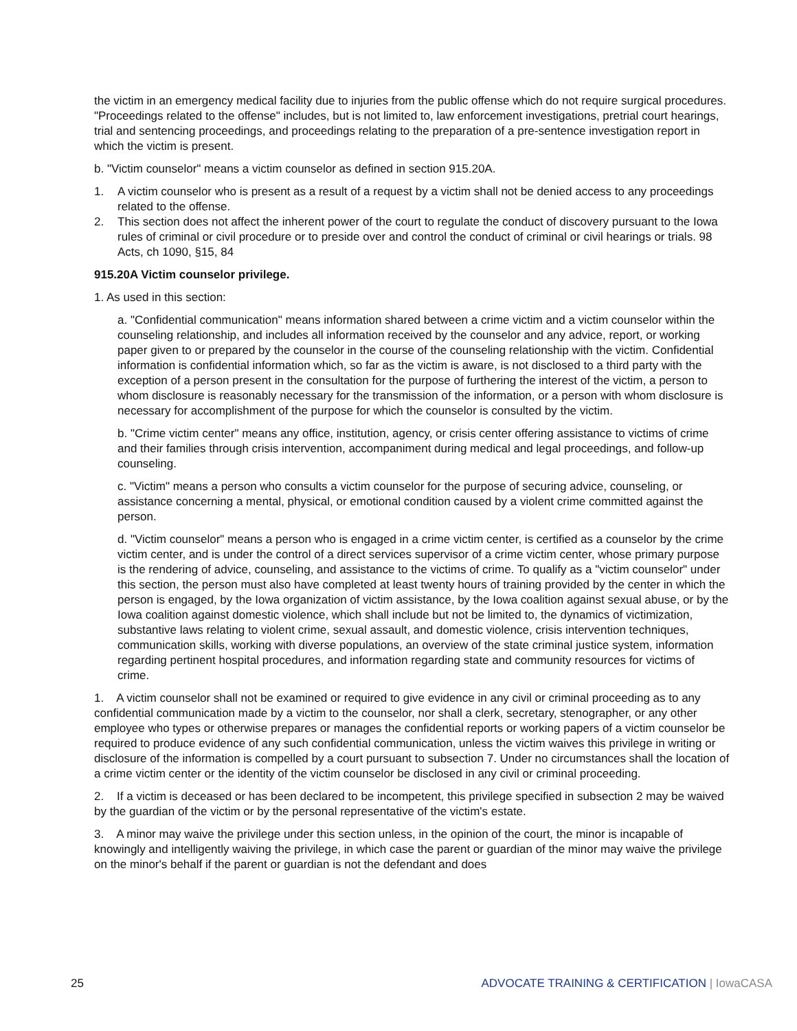the victim in an emergency medical facility due to injuries from the public offense which do not require surgical procedures. "Proceedings related to the offense" includes, but is not limited to, law enforcement investigations, pretrial court hearings, trial and sentencing proceedings, and proceedings relating to the preparation of a pre-sentence investigation report in which the victim is present.
b. "Victim counselor" means a victim counselor as defined in section 915.20A.
1. A victim counselor who is present as a result of a request by a victim shall not be denied access to any proceedings related to the offense.
2. This section does not affect the inherent power of the court to regulate the conduct of discovery pursuant to the Iowa rules of criminal or civil procedure or to preside over and control the conduct of criminal or civil hearings or trials. 98 Acts, ch 1090, §15, 84
915.20A Victim counselor privilege.
1. As used in this section:
a. "Confidential communication" means information shared between a crime victim and a victim counselor within the counseling relationship, and includes all information received by the counselor and any advice, report, or working paper given to or prepared by the counselor in the course of the counseling relationship with the victim. Confidential information is confidential information which, so far as the victim is aware, is not disclosed to a third party with the exception of a person present in the consultation for the purpose of furthering the interest of the victim, a person to whom disclosure is reasonably necessary for the transmission of the information, or a person with whom disclosure is necessary for accomplishment of the purpose for which the counselor is consulted by the victim.
b. "Crime victim center" means any office, institution, agency, or crisis center offering assistance to victims of crime and their families through crisis intervention, accompaniment during medical and legal proceedings, and follow-up counseling.
c. "Victim" means a person who consults a victim counselor for the purpose of securing advice, counseling, or assistance concerning a mental, physical, or emotional condition caused by a violent crime committed against the person.
d. "Victim counselor" means a person who is engaged in a crime victim center, is certified as a counselor by the crime victim center, and is under the control of a direct services supervisor of a crime victim center, whose primary purpose is the rendering of advice, counseling, and assistance to the victims of crime. To qualify as a "victim counselor" under this section, the person must also have completed at least twenty hours of training provided by the center in which the person is engaged, by the Iowa organization of victim assistance, by the Iowa coalition against sexual abuse, or by the Iowa coalition against domestic violence, which shall include but not be limited to, the dynamics of victimization, substantive laws relating to violent crime, sexual assault, and domestic violence, crisis intervention techniques, communication skills, working with diverse populations, an overview of the state criminal justice system, information regarding pertinent hospital procedures, and information regarding state and community resources for victims of crime.
1. A victim counselor shall not be examined or required to give evidence in any civil or criminal proceeding as to any confidential communication made by a victim to the counselor, nor shall a clerk, secretary, stenographer, or any other employee who types or otherwise prepares or manages the confidential reports or working papers of a victim counselor be required to produce evidence of any such confidential communication, unless the victim waives this privilege in writing or disclosure of the information is compelled by a court pursuant to subsection 7. Under no circumstances shall the location of a crime victim center or the identity of the victim counselor be disclosed in any civil or criminal proceeding.
2. If a victim is deceased or has been declared to be incompetent, this privilege specified in subsection 2 may be waived by the guardian of the victim or by the personal representative of the victim's estate.
3. A minor may waive the privilege under this section unless, in the opinion of the court, the minor is incapable of knowingly and intelligently waiving the privilege, in which case the parent or guardian of the minor may waive the privilege on the minor's behalf if the parent or guardian is not the defendant and does
25 ADVOCATE TRAINING & CERTIFICATION | IowaCASA